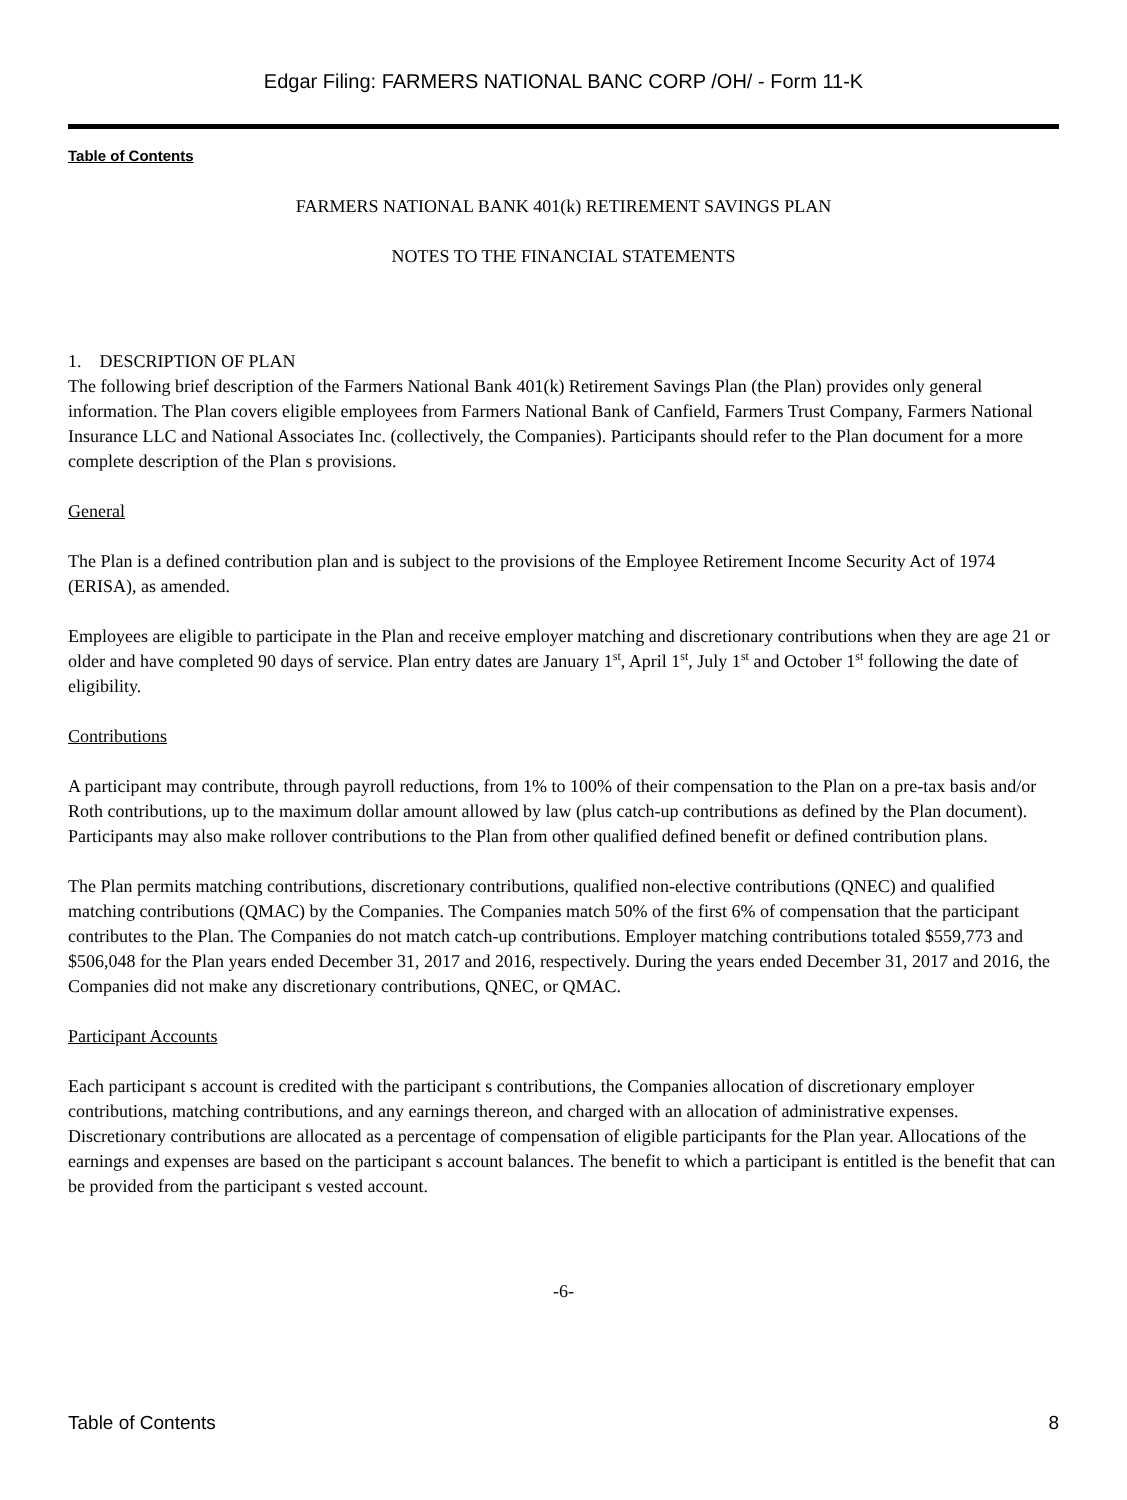Edgar Filing: FARMERS NATIONAL BANC CORP /OH/ - Form 11-K
Table of Contents
FARMERS NATIONAL BANK 401(k) RETIREMENT SAVINGS PLAN
NOTES TO THE FINANCIAL STATEMENTS
1. DESCRIPTION OF PLAN
The following brief description of the Farmers National Bank 401(k) Retirement Savings Plan (the Plan) provides only general information. The Plan covers eligible employees from Farmers National Bank of Canfield, Farmers Trust Company, Farmers National Insurance LLC and National Associates Inc. (collectively, the Companies). Participants should refer to the Plan document for a more complete description of the Plan s provisions.
General
The Plan is a defined contribution plan and is subject to the provisions of the Employee Retirement Income Security Act of 1974 (ERISA), as amended.
Employees are eligible to participate in the Plan and receive employer matching and discretionary contributions when they are age 21 or older and have completed 90 days of service. Plan entry dates are January 1<sup>st</sup>, April 1<sup>st</sup>, July 1<sup>st</sup> and October 1<sup>st</sup> following the date of eligibility.
Contributions
A participant may contribute, through payroll reductions, from 1% to 100% of their compensation to the Plan on a pre-tax basis and/or Roth contributions, up to the maximum dollar amount allowed by law (plus catch-up contributions as defined by the Plan document). Participants may also make rollover contributions to the Plan from other qualified defined benefit or defined contribution plans.
The Plan permits matching contributions, discretionary contributions, qualified non-elective contributions (QNEC) and qualified matching contributions (QMAC) by the Companies. The Companies match 50% of the first 6% of compensation that the participant contributes to the Plan. The Companies do not match catch-up contributions. Employer matching contributions totaled $559,773 and $506,048 for the Plan years ended December 31, 2017 and 2016, respectively. During the years ended December 31, 2017 and 2016, the Companies did not make any discretionary contributions, QNEC, or QMAC.
Participant Accounts
Each participant s account is credited with the participant s contributions, the Companies allocation of discretionary employer contributions, matching contributions, and any earnings thereon, and charged with an allocation of administrative expenses. Discretionary contributions are allocated as a percentage of compensation of eligible participants for the Plan year. Allocations of the earnings and expenses are based on the participant s account balances. The benefit to which a participant is entitled is the benefit that can be provided from the participant s vested account.
-6-
Table of Contents 8